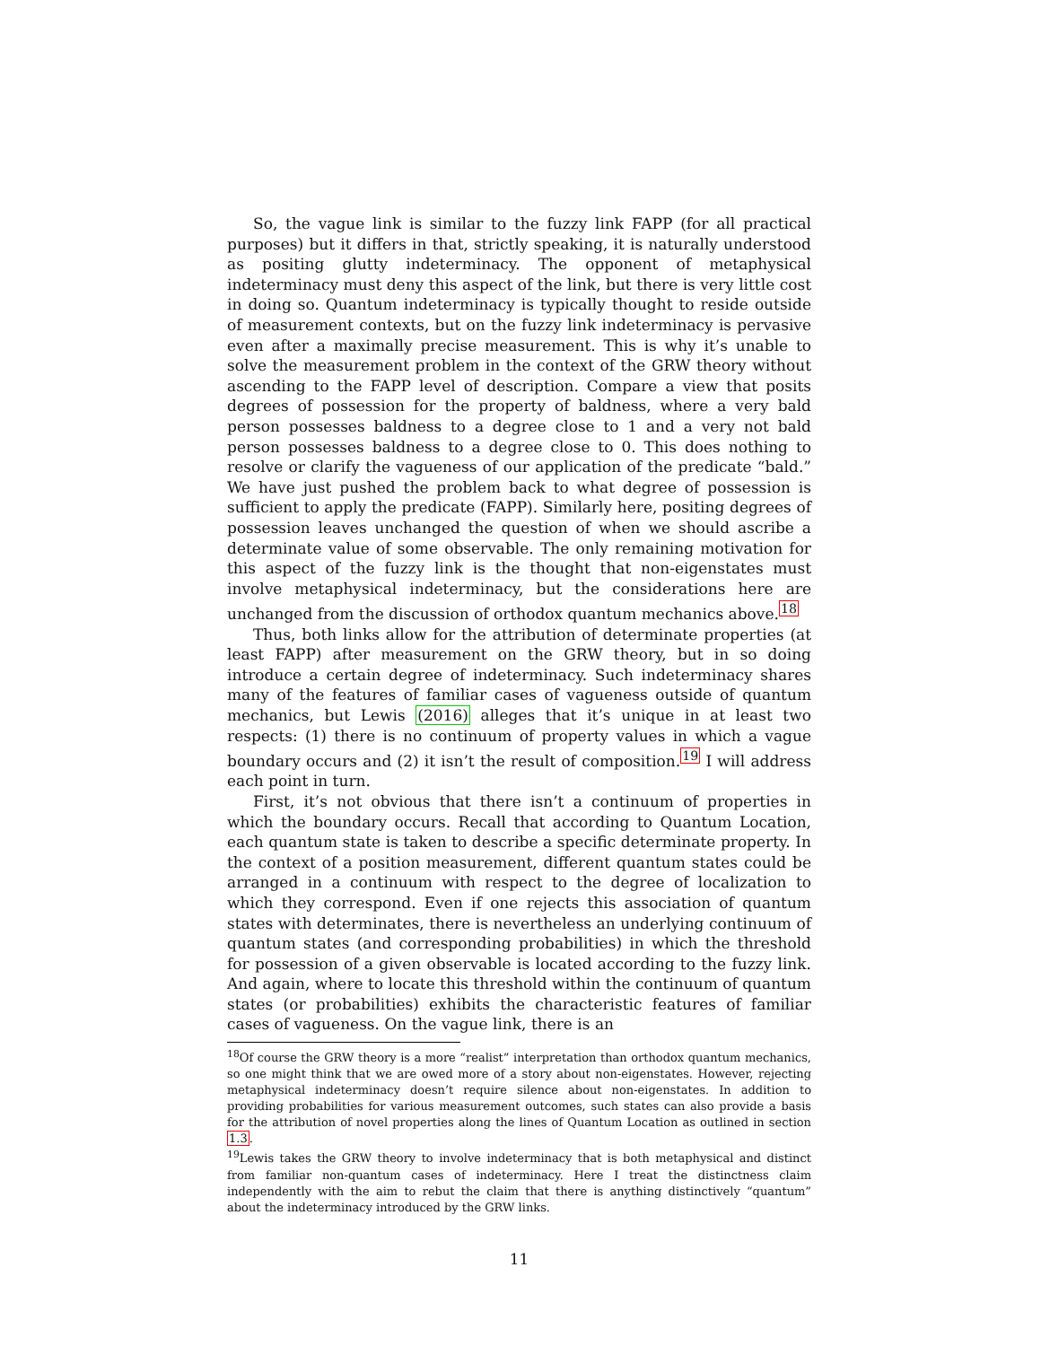So, the vague link is similar to the fuzzy link FAPP (for all practical purposes) but it differs in that, strictly speaking, it is naturally understood as positing glutty indeterminacy. The opponent of metaphysical indeterminacy must deny this aspect of the link, but there is very little cost in doing so. Quantum indeterminacy is typically thought to reside outside of measurement contexts, but on the fuzzy link indeterminacy is pervasive even after a maximally precise measurement. This is why it’s unable to solve the measurement problem in the context of the GRW theory without ascending to the FAPP level of description. Compare a view that posits degrees of possession for the property of baldness, where a very bald person possesses baldness to a degree close to 1 and a very not bald person possesses baldness to a degree close to 0. This does nothing to resolve or clarify the vagueness of our application of the predicate “bald.” We have just pushed the problem back to what degree of possession is sufficient to apply the predicate (FAPP). Similarly here, positing degrees of possession leaves unchanged the question of when we should ascribe a determinate value of some observable. The only remaining motivation for this aspect of the fuzzy link is the thought that non-eigenstates must involve metaphysical indeterminacy, but the considerations here are unchanged from the discussion of orthodox quantum mechanics above.<sup>18</sup>
Thus, both links allow for the attribution of determinate properties (at least FAPP) after measurement on the GRW theory, but in so doing introduce a certain degree of indeterminacy. Such indeterminacy shares many of the features of familiar cases of vagueness outside of quantum mechanics, but Lewis (2016) alleges that it’s unique in at least two respects: (1) there is no continuum of property values in which a vague boundary occurs and (2) it isn’t the result of composition.<sup>19</sup> I will address each point in turn.
First, it’s not obvious that there isn’t a continuum of properties in which the boundary occurs. Recall that according to Quantum Location, each quantum state is taken to describe a specific determinate property. In the context of a position measurement, different quantum states could be arranged in a continuum with respect to the degree of localization to which they correspond. Even if one rejects this association of quantum states with determinates, there is nevertheless an underlying continuum of quantum states (and corresponding probabilities) in which the threshold for possession of a given observable is located according to the fuzzy link. And again, where to locate this threshold within the continuum of quantum states (or probabilities) exhibits the characteristic features of familiar cases of vagueness. On the vague link, there is an
<sup>18</sup> Of course the GRW theory is a more “realist” interpretation than orthodox quantum mechanics, so one might think that we are owed more of a story about non-eigenstates. However, rejecting metaphysical indeterminacy doesn’t require silence about non-eigenstates. In addition to providing probabilities for various measurement outcomes, such states can also provide a basis for the attribution of novel properties along the lines of Quantum Location as outlined in section 1.3.
<sup>19</sup> Lewis takes the GRW theory to involve indeterminacy that is both metaphysical and distinct from familiar non-quantum cases of indeterminacy. Here I treat the distinctness claim independently with the aim to rebut the claim that there is anything distinctively “quantum” about the indeterminacy introduced by the GRW links.
11